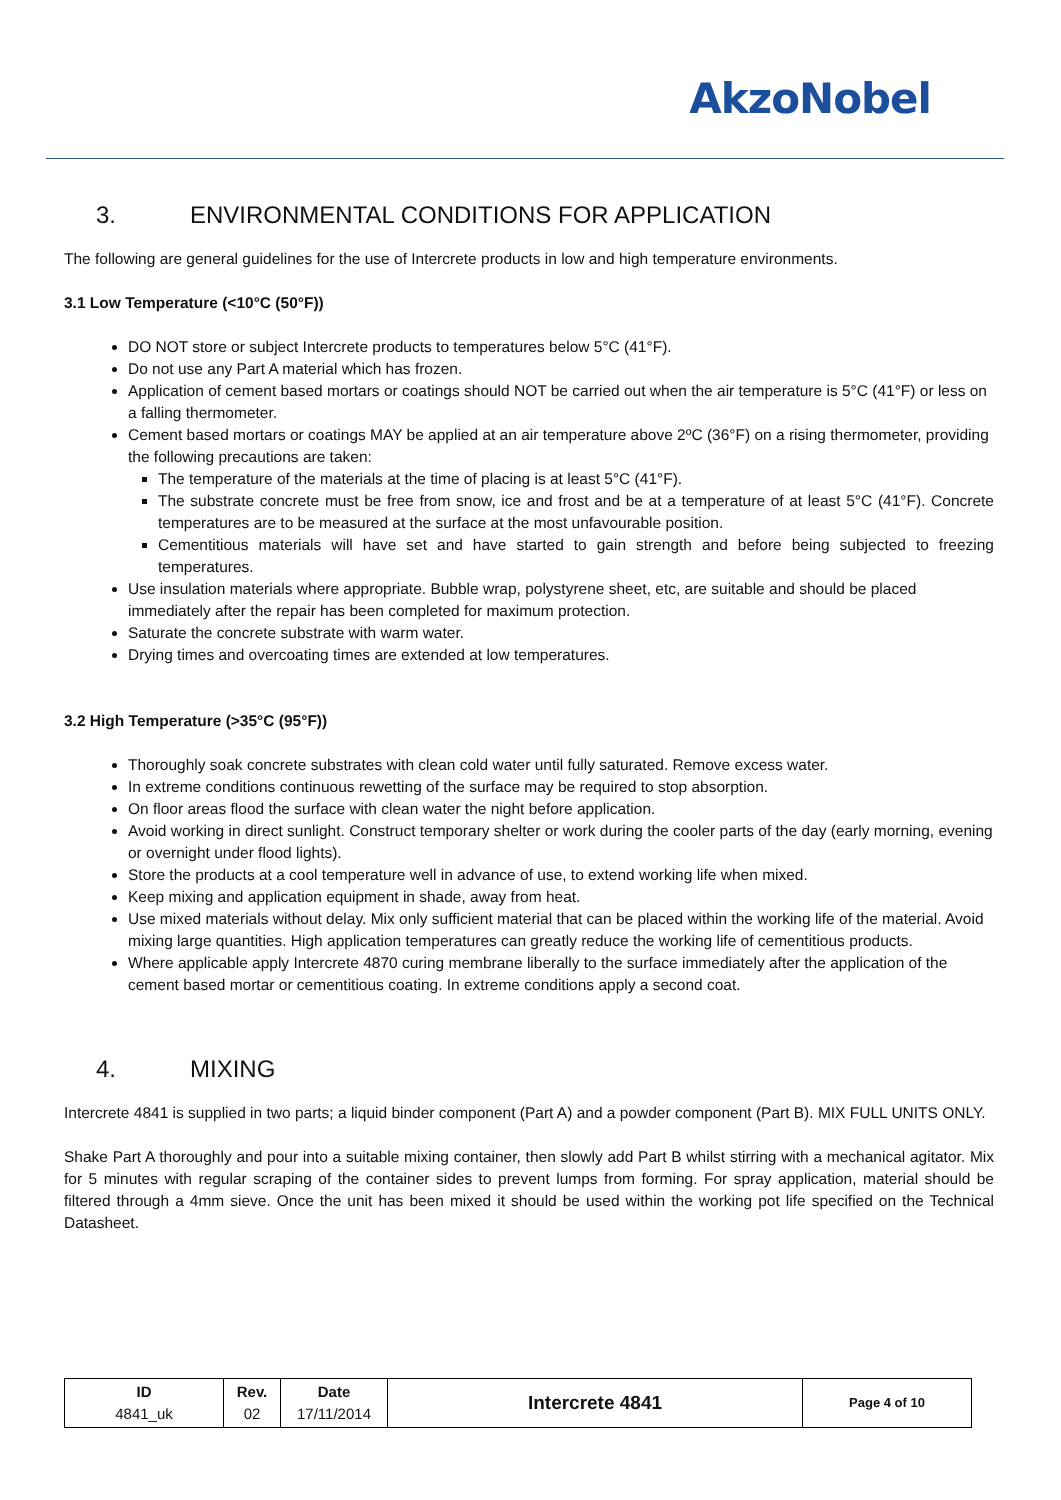AkzoNobel
3. ENVIRONMENTAL CONDITIONS FOR APPLICATION
The following are general guidelines for the use of Intercrete products in low and high temperature environments.
3.1 Low Temperature (<10°C (50°F))
DO NOT store or subject Intercrete products to temperatures below 5°C (41°F).
Do not use any Part A material which has frozen.
Application of cement based mortars or coatings should NOT be carried out when the air temperature is 5°C (41°F) or less on a falling thermometer.
Cement based mortars or coatings MAY be applied at an air temperature above 2ºC (36°F) on a rising thermometer, providing the following precautions are taken:
The temperature of the materials at the time of placing is at least 5°C (41°F).
The substrate concrete must be free from snow, ice and frost and be at a temperature of at least 5°C (41°F). Concrete temperatures are to be measured at the surface at the most unfavourable position.
Cementitious materials will have set and have started to gain strength and before being subjected to freezing temperatures.
Use insulation materials where appropriate. Bubble wrap, polystyrene sheet, etc, are suitable and should be placed immediately after the repair has been completed for maximum protection.
Saturate the concrete substrate with warm water.
Drying times and overcoating times are extended at low temperatures.
3.2 High Temperature (>35°C (95°F))
Thoroughly soak concrete substrates with clean cold water until fully saturated. Remove excess water.
In extreme conditions continuous rewetting of the surface may be required to stop absorption.
On floor areas flood the surface with clean water the night before application.
Avoid working in direct sunlight. Construct temporary shelter or work during the cooler parts of the day (early morning, evening or overnight under flood lights).
Store the products at a cool temperature well in advance of use, to extend working life when mixed.
Keep mixing and application equipment in shade, away from heat.
Use mixed materials without delay. Mix only sufficient material that can be placed within the working life of the material. Avoid mixing large quantities. High application temperatures can greatly reduce the working life of cementitious products.
Where applicable apply Intercrete 4870 curing membrane liberally to the surface immediately after the application of the cement based mortar or cementitious coating. In extreme conditions apply a second coat.
4. MIXING
Intercrete 4841 is supplied in two parts; a liquid binder component (Part A) and a powder component (Part B). MIX FULL UNITS ONLY.
Shake Part A thoroughly and pour into a suitable mixing container, then slowly add Part B whilst stirring with a mechanical agitator. Mix for 5 minutes with regular scraping of the container sides to prevent lumps from forming. For spray application, material should be filtered through a 4mm sieve. Once the unit has been mixed it should be used within the working pot life specified on the Technical Datasheet.
| ID 4841_uk | Rev. 02 | Date 17/11/2014 | Intercrete 4841 | Page 4 of 10 |